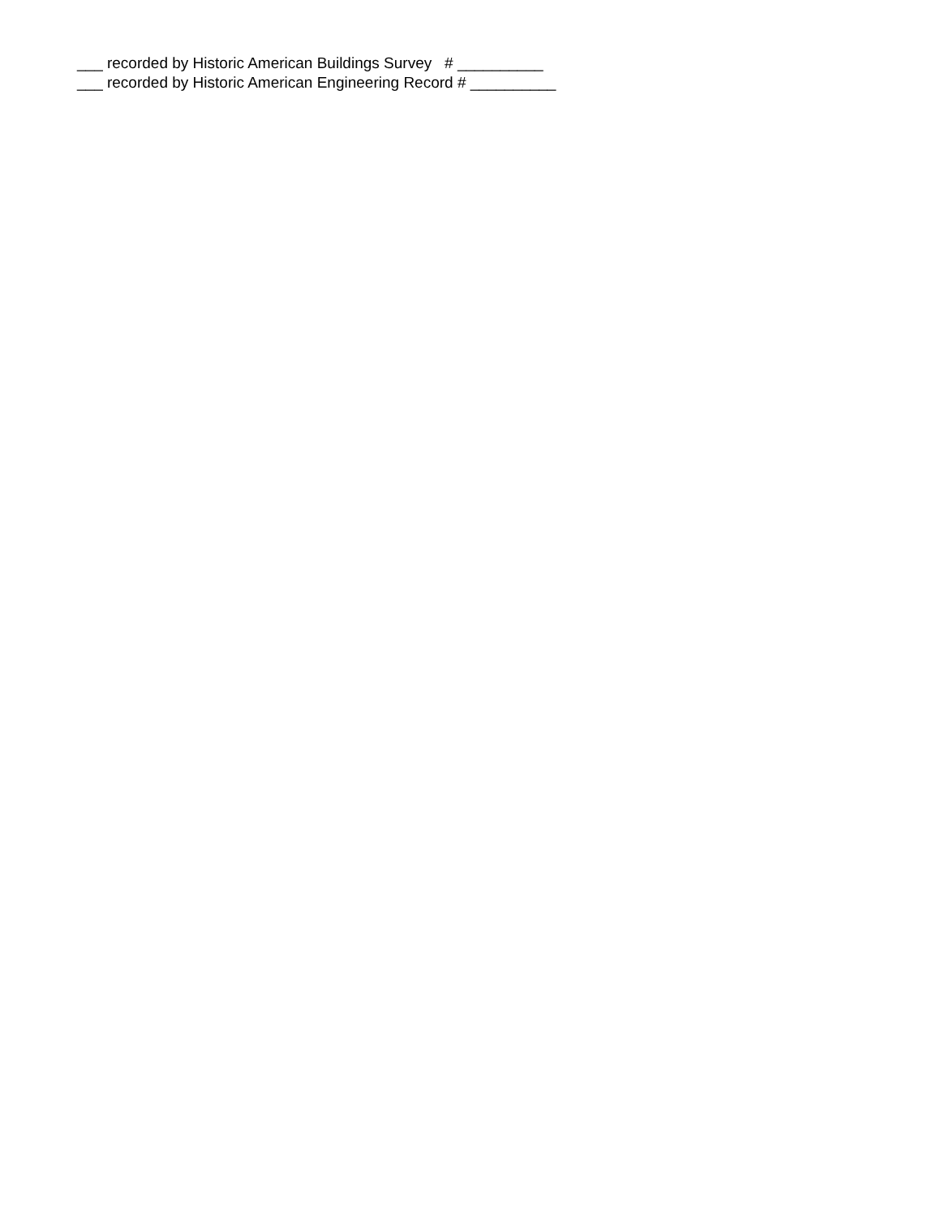___ recorded by Historic American Buildings Survey # __________ ___ recorded by Historic American Engineering Record # __________